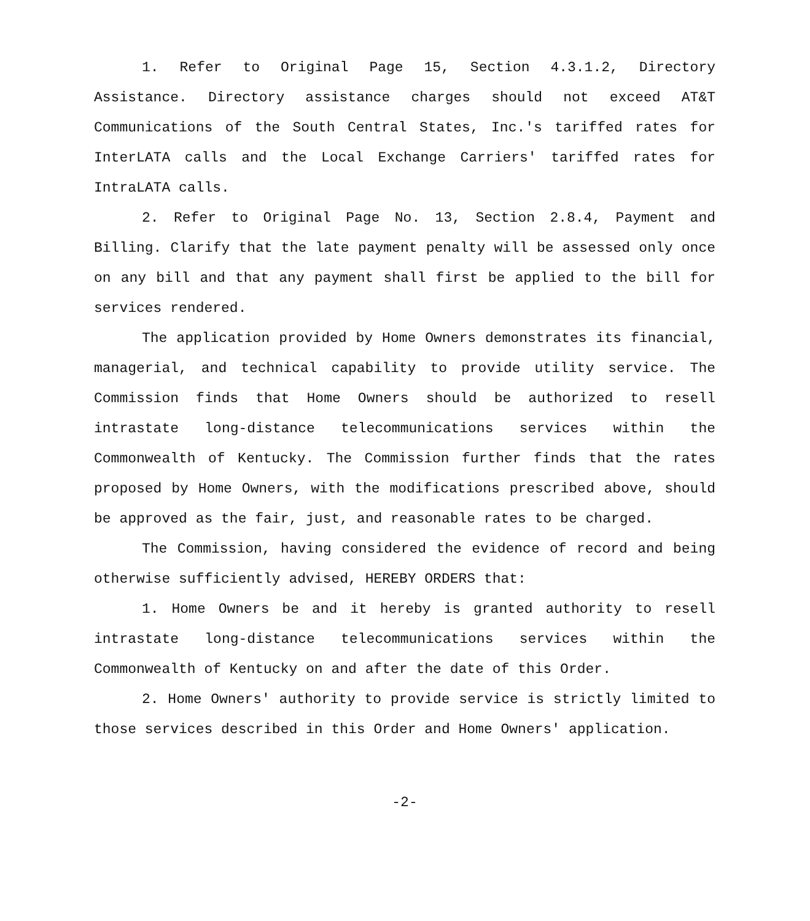1. Refer to Original Page 15, Section 4.3.1.2, Directory Assistance. Directory assistance charges should not exceed AT&T Communications of the South Central States, Inc.'s tariffed rates for InterLATA calls and the Local Exchange Carriers' tariffed rates for IntraLATA calls.
2. Refer to Original Page No. 13, Section 2.8.4, Payment and Billing. Clarify that the late payment penalty will be assessed only once on any bill and that any payment shall first be applied to the bill for services rendered.
The application provided by Home Owners demonstrates its financial, managerial, and technical capability to provide utility service. The Commission finds that Home Owners should be authorized to resell intrastate long-distance telecommunications services within the Commonwealth of Kentucky. The Commission further finds that the rates proposed by Home Owners, with the modifications prescribed above, should be approved as the fair, just, and reasonable rates to be charged.
The Commission, having considered the evidence of record and being otherwise sufficiently advised, HEREBY ORDERS that:
1. Home Owners be and it hereby is granted authority to resell intrastate long-distance telecommunications services within the Commonwealth of Kentucky on and after the date of this Order.
2. Home Owners' authority to provide service is strictly limited to those services described in this Order and Home Owners' application.
-2-